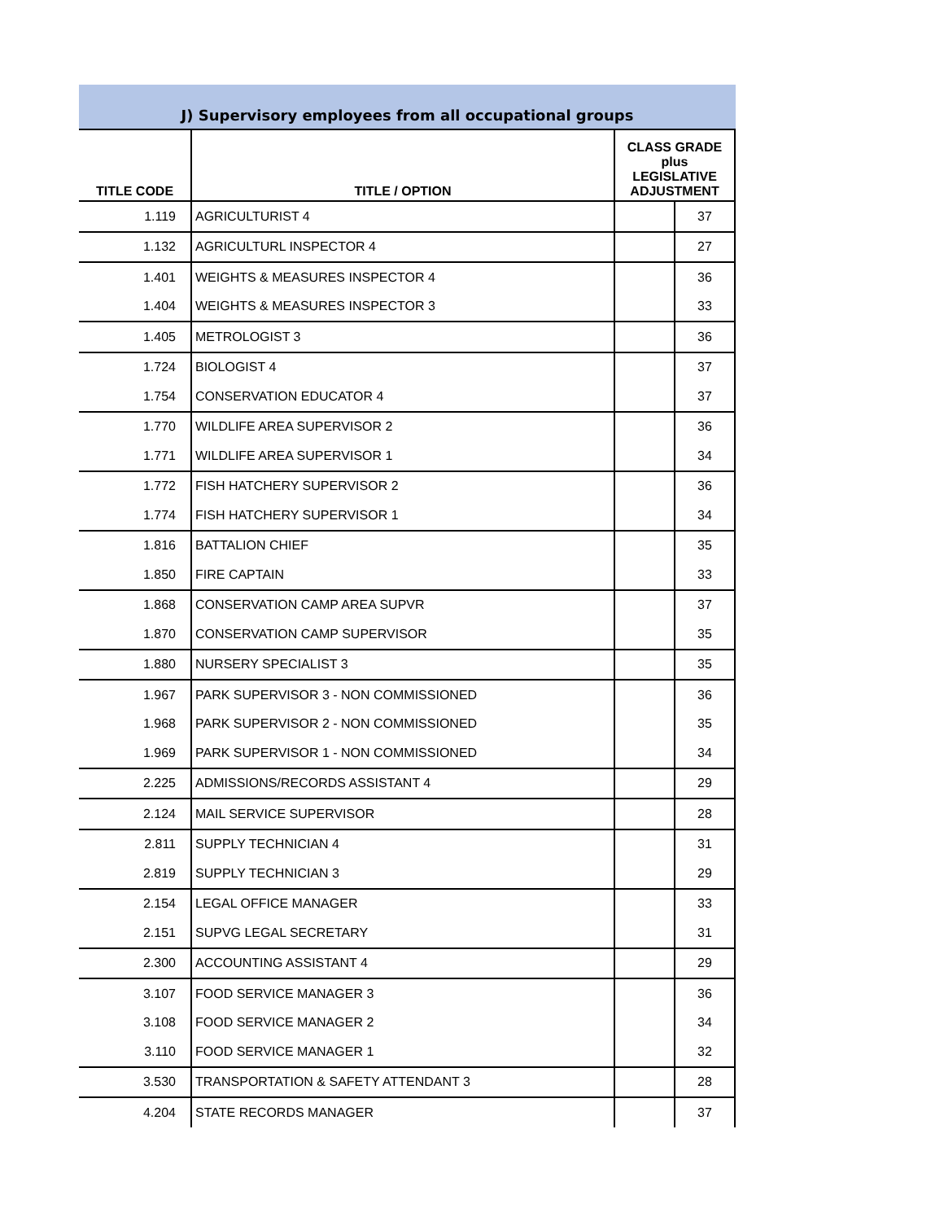J) Supervisory employees from all occupational groups
| TITLE CODE | TITLE / OPTION | CLASS GRADE plus LEGISLATIVE ADJUSTMENT | |
| --- | --- | --- | --- |
| 1.119 | AGRICULTURIST 4 | | 37 |
| 1.132 | AGRICULTURL INSPECTOR 4 | | 27 |
| 1.401 | WEIGHTS & MEASURES INSPECTOR 4 | | 36 |
| 1.404 | WEIGHTS & MEASURES INSPECTOR 3 | | 33 |
| 1.405 | METROLOGIST 3 | | 36 |
| 1.724 | BIOLOGIST 4 | | 37 |
| 1.754 | CONSERVATION EDUCATOR 4 | | 37 |
| 1.770 | WILDLIFE AREA SUPERVISOR 2 | | 36 |
| 1.771 | WILDLIFE AREA SUPERVISOR 1 | | 34 |
| 1.772 | FISH HATCHERY SUPERVISOR 2 | | 36 |
| 1.774 | FISH HATCHERY SUPERVISOR 1 | | 34 |
| 1.816 | BATTALION CHIEF | | 35 |
| 1.850 | FIRE CAPTAIN | | 33 |
| 1.868 | CONSERVATION CAMP AREA SUPVR | | 37 |
| 1.870 | CONSERVATION CAMP SUPERVISOR | | 35 |
| 1.880 | NURSERY SPECIALIST 3 | | 35 |
| 1.967 | PARK SUPERVISOR 3 - NON COMMISSIONED | | 36 |
| 1.968 | PARK SUPERVISOR 2 - NON COMMISSIONED | | 35 |
| 1.969 | PARK SUPERVISOR 1 - NON COMMISSIONED | | 34 |
| 2.225 | ADMISSIONS/RECORDS ASSISTANT 4 | | 29 |
| 2.124 | MAIL SERVICE SUPERVISOR | | 28 |
| 2.811 | SUPPLY TECHNICIAN 4 | | 31 |
| 2.819 | SUPPLY TECHNICIAN 3 | | 29 |
| 2.154 | LEGAL OFFICE MANAGER | | 33 |
| 2.151 | SUPVG LEGAL SECRETARY | | 31 |
| 2.300 | ACCOUNTING ASSISTANT 4 | | 29 |
| 3.107 | FOOD SERVICE MANAGER 3 | | 36 |
| 3.108 | FOOD SERVICE MANAGER 2 | | 34 |
| 3.110 | FOOD SERVICE MANAGER 1 | | 32 |
| 3.530 | TRANSPORTATION & SAFETY ATTENDANT 3 | | 28 |
| 4.204 | STATE RECORDS MANAGER | | 37 |